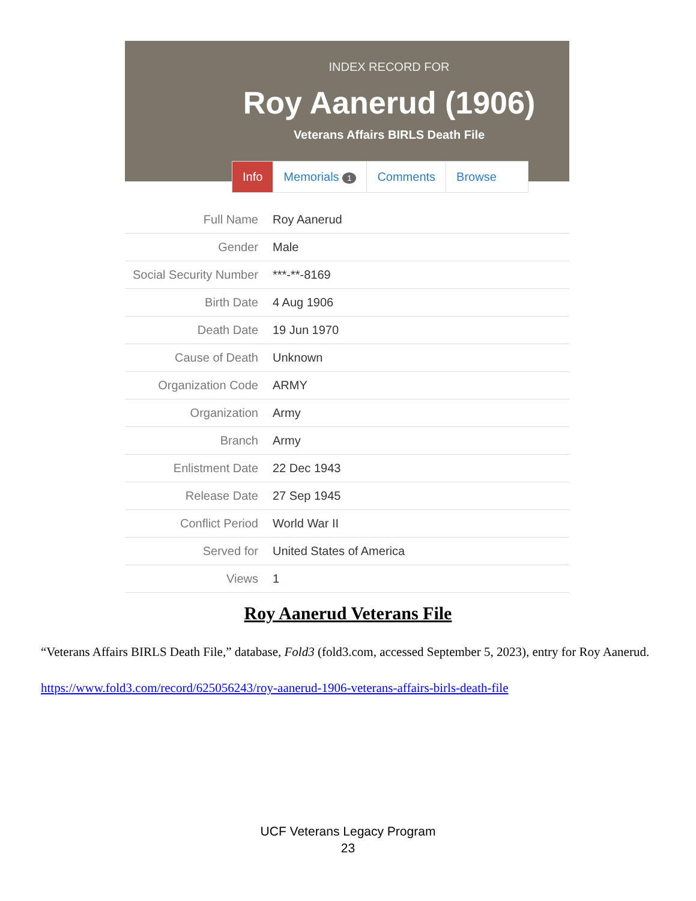INDEX RECORD FOR
Roy Aanerud (1906)
Veterans Affairs BIRLS Death File
Info Memorials 1
Comments Browse
| Full Name | Roy Aanerud |
| Gender | Male |
| Social Security Number | ***-**-8169 |
| Birth Date | 4 Aug 1906 |
| Death Date | 19 Jun 1970 |
| Cause of Death | Unknown |
| Organization Code | ARMY |
| Organization | Army |
| Branch | Army |
| Enlistment Date | 22 Dec 1943 |
| Release Date | 27 Sep 1945 |
| Conflict Period | World War II |
| Served for | United States of America |
| Views | 1 |
Roy Aanerud Veterans File
“Veterans Affairs BIRLS Death File,” database, Fold3 (fold3.com, accessed September 5, 2023), entry for Roy Aanerud.
https://www.fold3.com/record/625056243/roy-aanerud-1906-veterans-affairs-birls-death-file
UCF Veterans Legacy Program
23